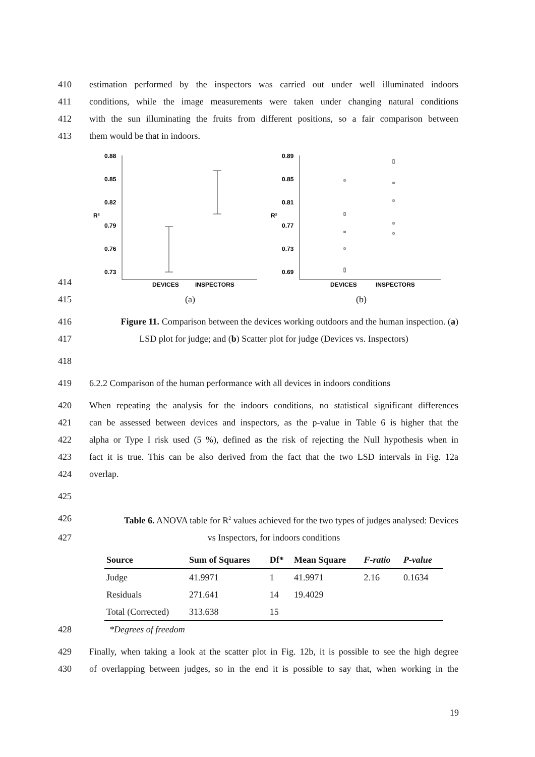410 estimation performed by the inspectors was carried out under well illuminated indoors
411 conditions, while the image measurements were taken under changing natural conditions
412 with the sun illuminating the fruits from different positions, so a fair comparison between
413 them would be that in indoors.
414
0.88
0.85
0.82
0.79
0.76
0.73
R²
DEVICES
INSPECTORS
0.89
0.85
0.81
0.77
0.73
0.69
R²
DEVICES
INSPECTORS
415 (a) (b)
416 Figure 11. Comparison between the devices working outdoors and the human inspection. (a)
417 LSD plot for judge; and (b) Scatter plot for judge (Devices vs. Inspectors)
418
419 6.2.2 Comparison of the human performance with all devices in indoors conditions
420 When repeating the analysis for the indoors conditions, no statistical significant differences
421 can be assessed between devices and inspectors, as the p-value in Table 6 is higher that the
422 alpha or Type I risk used (5 %), defined as the risk of rejecting the Null hypothesis when in
423 fact it is true. This can be also derived from the fact that the two LSD intervals in Fig. 12a
424 overlap.
425
426 Table 6. ANOVA table for R<sup>2</sup> values achieved for the two types of judges analysed: Devices
427 vs Inspectors, for indoors conditions
| Source | Sum of Squares | Df* | Mean Square | F-ratio | P-value |
| --- | --- | --- | --- | --- | --- |
| Judge | 41.9971 | 1 | 41.9971 | 2.16 | 0.1634 |
| Residuals | 271.641 | 14 | 19.4029 | | |
| Total (Corrected) | 313.638 | 15 | | | |
428 *Degrees of freedom
429 Finally, when taking a look at the scatter plot in Fig. 12b, it is possible to see the high degree
430 of overlapping between judges, so in the end it is possible to say that, when working in the
19